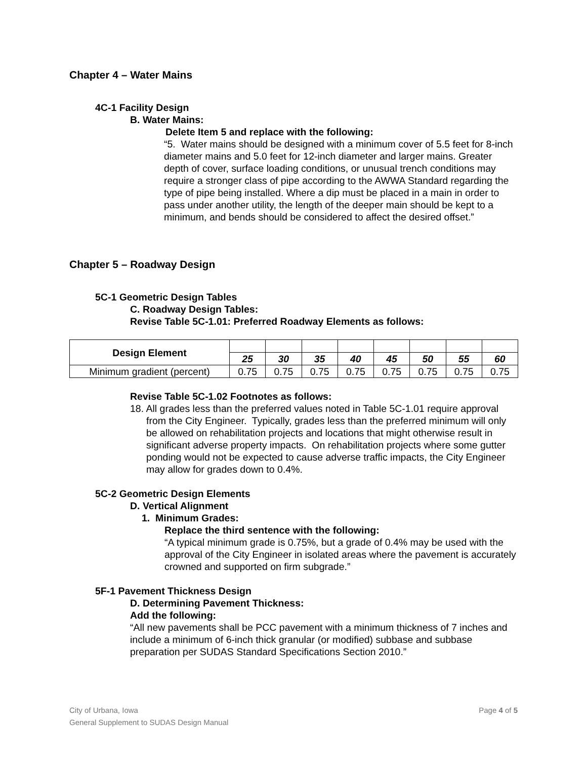Chapter 4 – Water Mains
4C-1 Facility Design
B. Water Mains:
Delete Item 5 and replace with the following:
“5. Water mains should be designed with a minimum cover of 5.5 feet for 8-inch diameter mains and 5.0 feet for 12-inch diameter and larger mains. Greater depth of cover, surface loading conditions, or unusual trench conditions may require a stronger class of pipe according to the AWWA Standard regarding the type of pipe being installed. Where a dip must be placed in a main in order to pass under another utility, the length of the deeper main should be kept to a minimum, and bends should be considered to affect the desired offset.”
Chapter 5 – Roadway Design
5C-1 Geometric Design Tables
C. Roadway Design Tables:
Revise Table 5C-1.01: Preferred Roadway Elements as follows:
| Design Element | | | | | | | | |
| | 25 | 30 | 35 | 40 | 45 | 50 | 55 | 60 |
| Minimum gradient (percent) | 0.75 | 0.75 | 0.75 | 0.75 | 0.75 | 0.75 | 0.75 | 0.75 |
Revise Table 5C-1.02 Footnotes as follows:
18. All grades less than the preferred values noted in Table 5C-1.01 require approval from the City Engineer. Typically, grades less than the preferred minimum will only be allowed on rehabilitation projects and locations that might otherwise result in significant adverse property impacts. On rehabilitation projects where some gutter ponding would not be expected to cause adverse traffic impacts, the City Engineer may allow for grades down to 0.4%.
5C-2 Geometric Design Elements
D. Vertical Alignment
1. Minimum Grades:
Replace the third sentence with the following:
“A typical minimum grade is 0.75%, but a grade of 0.4% may be used with the approval of the City Engineer in isolated areas where the pavement is accurately crowned and supported on firm subgrade.”
5F-1 Pavement Thickness Design
D. Determining Pavement Thickness:
Add the following:
“All new pavements shall be PCC pavement with a minimum thickness of 7 inches and include a minimum of 6-inch thick granular (or modified) subbase and subbase preparation per SUDAS Standard Specifications Section 2010.”
City of Urbana, Iowa
General Supplement to SUDAS Design Manual
Page 4 of 5